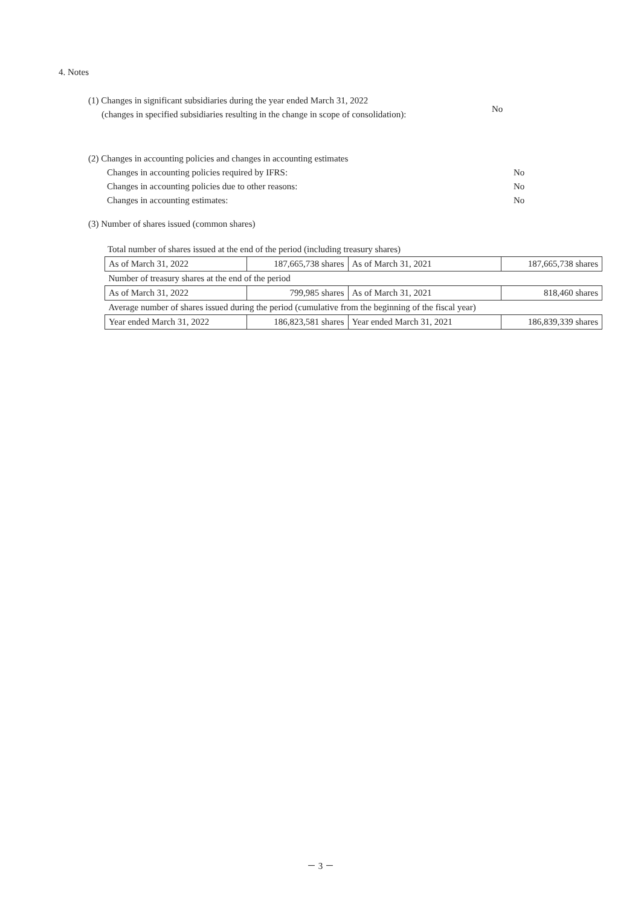4. Notes
(1) Changes in significant subsidiaries during the year ended March 31, 2022
(changes in specified subsidiaries resulting in the change in scope of consolidation):
No
(2) Changes in accounting policies and changes in accounting estimates
Changes in accounting policies required by IFRS: No
Changes in accounting policies due to other reasons: No
Changes in accounting estimates: No
(3) Number of shares issued (common shares)
Total number of shares issued at the end of the period (including treasury shares)
| As of March 31, 2022 | 187,665,738 shares | As of March 31, 2021 | 187,665,738 shares |
| Number of treasury shares at the end of the period | | | |
| As of March 31, 2022 | 799,985 shares | As of March 31, 2021 | 818,460 shares |
| Average number of shares issued during the period (cumulative from the beginning of the fiscal year) | | | |
| Year ended March 31, 2022 | 186,823,581 shares | Year ended March 31, 2021 | 186,839,339 shares |
－ 3 －